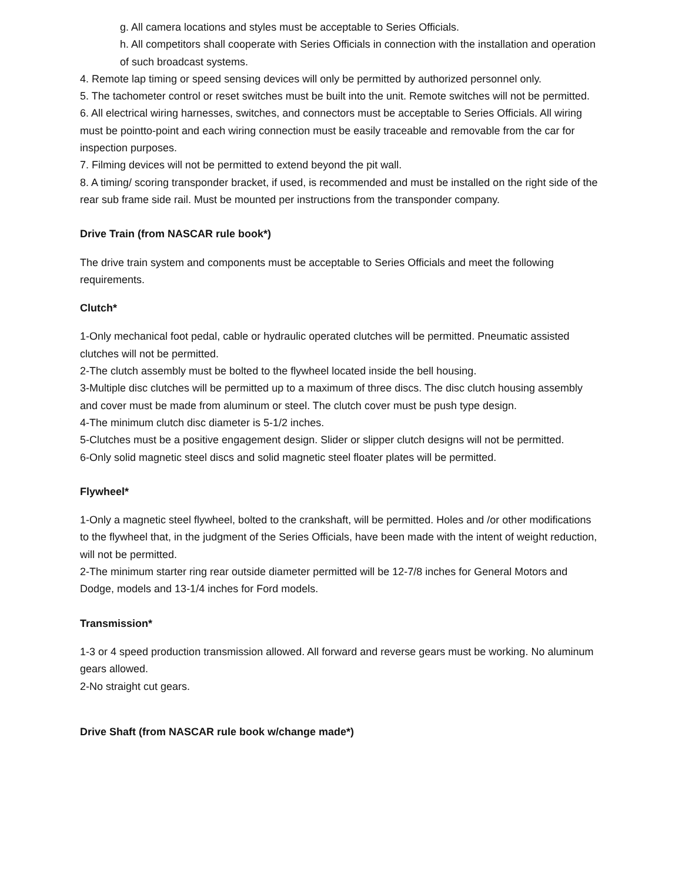g. All camera locations and styles must be acceptable to Series Officials.
h. All competitors shall cooperate with Series Officials in connection with the installation and operation of such broadcast systems.
4. Remote lap timing or speed sensing devices will only be permitted by authorized personnel only.
5. The tachometer control or reset switches must be built into the unit. Remote switches will not be permitted.
6. All electrical wiring harnesses, switches, and connectors must be acceptable to Series Officials. All wiring must be pointto-point and each wiring connection must be easily traceable and removable from the car for inspection purposes.
7. Filming devices will not be permitted to extend beyond the pit wall.
8. A timing/ scoring transponder bracket, if used, is recommended and must be installed on the right side of the rear sub frame side rail. Must be mounted per instructions from the transponder company.
Drive Train (from NASCAR rule book*)
The drive train system and components must be acceptable to Series Officials and meet the following requirements.
Clutch*
1-Only mechanical foot pedal, cable or hydraulic operated clutches will be permitted. Pneumatic assisted clutches will not be permitted.
2-The clutch assembly must be bolted to the flywheel located inside the bell housing.
3-Multiple disc clutches will be permitted up to a maximum of three discs. The disc clutch housing assembly and cover must be made from aluminum or steel. The clutch cover must be push type design.
4-The minimum clutch disc diameter is 5-1/2 inches.
5-Clutches must be a positive engagement design. Slider or slipper clutch designs will not be permitted.
6-Only solid magnetic steel discs and solid magnetic steel floater plates will be permitted.
Flywheel*
1-Only a magnetic steel flywheel, bolted to the crankshaft, will be permitted. Holes and /or other modifications to the flywheel that, in the judgment of the Series Officials, have been made with the intent of weight reduction, will not be permitted.
2-The minimum starter ring rear outside diameter permitted will be 12-7/8 inches for General Motors and Dodge, models and 13-1/4 inches for Ford models.
Transmission*
1-3 or 4 speed production transmission allowed. All forward and reverse gears must be working. No aluminum gears allowed.
2-No straight cut gears.
Drive Shaft (from NASCAR rule book w/change made*)